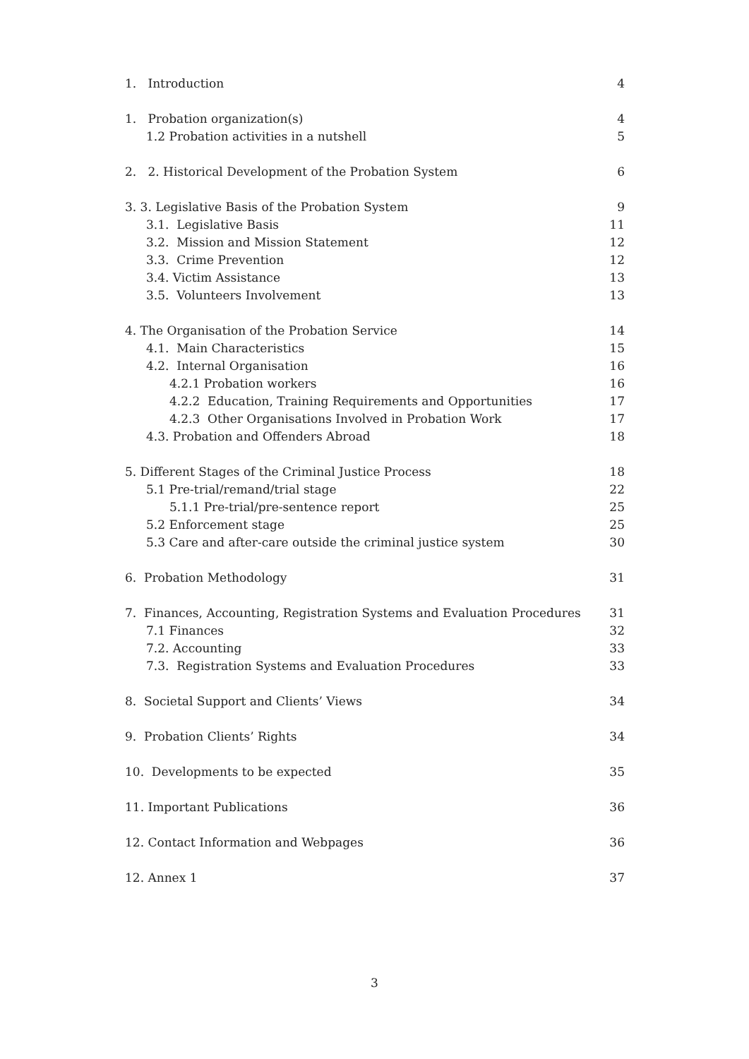1. Introduction 4
1. Probation organization(s) 4
1.2 Probation activities in a nutshell 5
2. 2. Historical Development of the Probation System 6
3. 3. Legislative Basis of the Probation System 9
3.1. Legislative Basis 11
3.2. Mission and Mission Statement 12
3.3. Crime Prevention 12
3.4. Victim Assistance 13
3.5. Volunteers Involvement 13
4. The Organisation of the Probation Service 14
4.1. Main Characteristics 15
4.2. Internal Organisation 16
4.2.1 Probation workers 16
4.2.2 Education, Training Requirements and Opportunities 17
4.2.3 Other Organisations Involved in Probation Work 17
4.3. Probation and Offenders Abroad 18
5. Different Stages of the Criminal Justice Process 18
5.1 Pre-trial/remand/trial stage 22
5.1.1 Pre-trial/pre-sentence report 25
5.2 Enforcement stage 25
5.3 Care and after-care outside the criminal justice system 30
6. Probation Methodology 31
7. Finances, Accounting, Registration Systems and Evaluation Procedures 31
7.1 Finances 32
7.2. Accounting 33
7.3. Registration Systems and Evaluation Procedures 33
8. Societal Support and Clients’ Views 34
9. Probation Clients’ Rights 34
10. Developments to be expected 35
11. Important Publications 36
12. Contact Information and Webpages 36
12. Annex 1 37
3